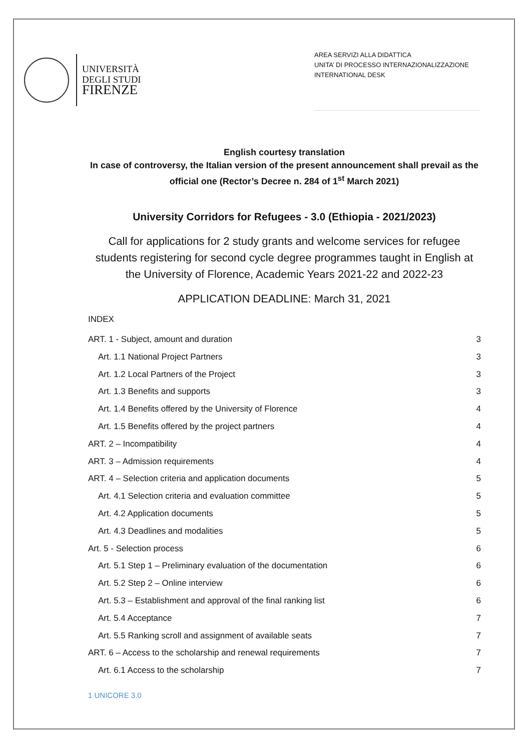UNIVERSITÀ
DEGLI STUDI
FIRENZE
AREA SERVIZI ALLA DIDATTICA
UNITA’ DI PROCESSO INTERNAZIONALIZZAZIONE
INTERNATIONAL DESK
English courtesy translation
In case of controversy, the Italian version of the present announcement shall prevail as the official one (Rector’s Decree n. 284 of 1<sup>st</sup> March 2021)
University Corridors for Refugees - 3.0 (Ethiopia - 2021/2023)
Call for applications for 2 study grants and welcome services for refugee students registering for second cycle degree programmes taught in English at the University of Florence, Academic Years 2021-22 and 2022-23
APPLICATION DEADLINE: March 31, 2021
INDEX
ART. 1 - Subject, amount and duration 3
Art. 1.1 National Project Partners 3
Art. 1.2 Local Partners of the Project 3
Art. 1.3 Benefits and supports 3
Art. 1.4 Benefits offered by the University of Florence 4
Art. 1.5 Benefits offered by the project partners 4
ART. 2 – Incompatibility 4
ART. 3 – Admission requirements 4
ART. 4 – Selection criteria and application documents 5
Art. 4.1 Selection criteria and evaluation committee 5
Art. 4.2 Application documents 5
Art. 4.3 Deadlines and modalities 5
Art. 5 - Selection process 6
Art. 5.1 Step 1 – Preliminary evaluation of the documentation 6
Art. 5.2 Step 2 – Online interview 6
Art. 5.3 – Establishment and approval of the final ranking list 6
Art. 5.4 Acceptance 7
Art. 5.5 Ranking scroll and assignment of available seats 7
ART. 6 – Access to the scholarship and renewal requirements 7
Art. 6.1 Access to the scholarship 7
1 UNICORE 3.0